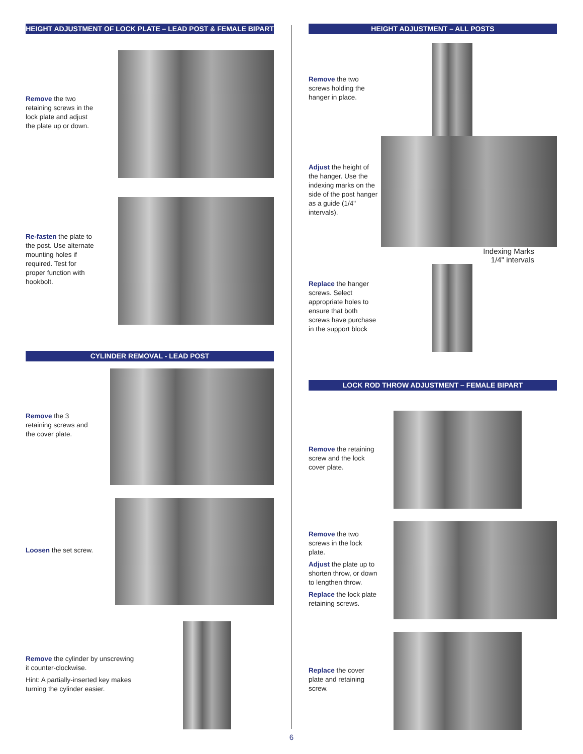HEIGHT ADJUSTMENT OF LOCK PLATE – LEAD POST & FEMALE BIPART
Remove the two retaining screws in the lock plate and adjust the plate up or down.
Re-fasten the plate to the post. Use alternate mounting holes if required. Test for proper function with hookbolt.
CYLINDER REMOVAL - LEAD POST
Remove the 3 retaining screws and the cover plate.
Loosen the set screw.
Remove the cylinder by unscrewing it counter-clockwise.
Hint: A partially-inserted key makes turning the cylinder easier.
HEIGHT ADJUSTMENT – ALL POSTS
Remove the two screws holding the hanger in place.
Adjust the height of the hanger. Use the indexing marks on the side of the post hanger as a guide (1/4" intervals).
Indexing Marks
1/4" intervals
Replace the hanger screws. Select appropriate holes to ensure that both screws have purchase in the support block
LOCK ROD THROW ADJUSTMENT – FEMALE BIPART
Remove the retaining screw and the lock cover plate.
Remove the two screws in the lock plate.
Adjust the plate up to shorten throw, or down to lengthen throw.
Replace the lock plate retaining screws.
Replace the cover plate and retaining screw.
6